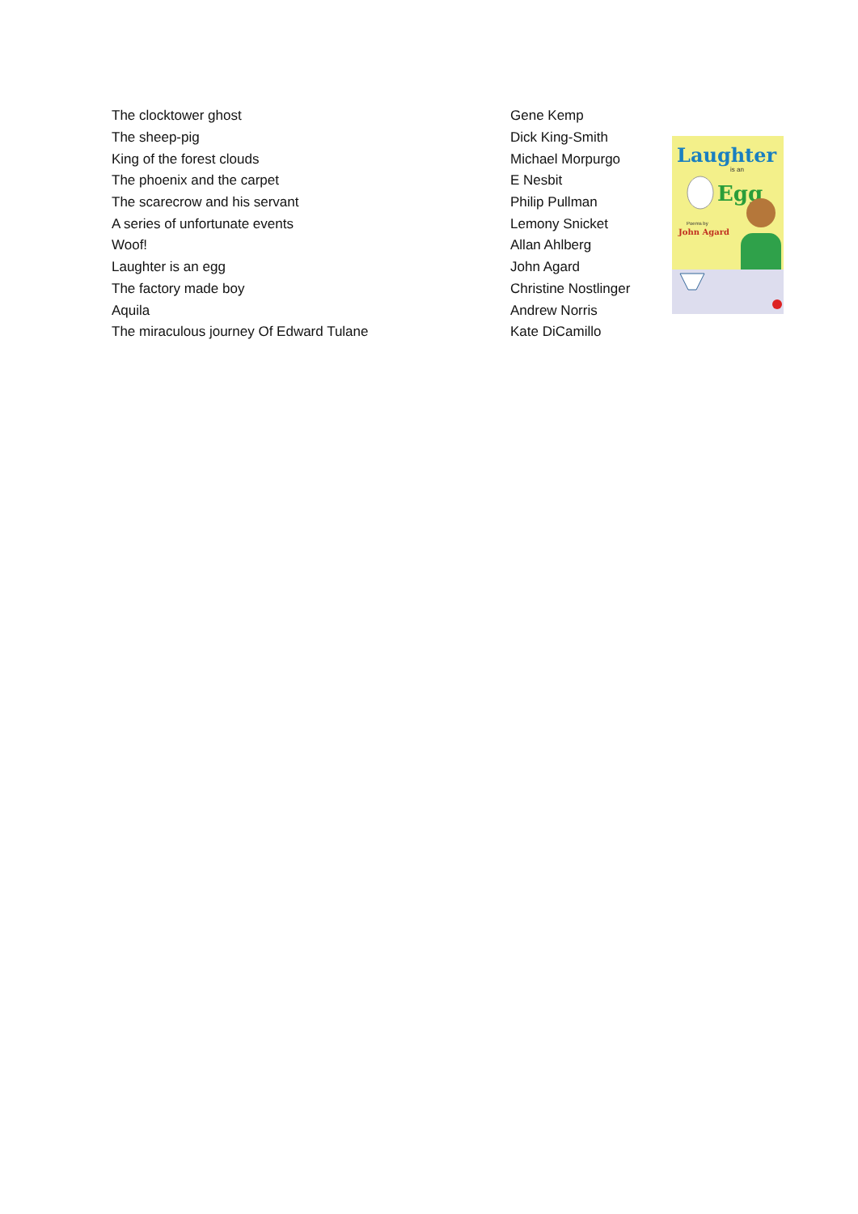| The clocktower ghost | Gene Kemp |
| The sheep-pig | Dick King-Smith |
| King of the forest clouds | Michael Morpurgo |
| The phoenix and the carpet | E Nesbit |
| The scarecrow and his servant | Philip Pullman |
| A series of unfortunate events | Lemony Snicket |
| Woof! | Allan Ahlberg |
| Laughter is an egg | John Agard |
| The factory made boy | Christine Nostlinger |
| Aquila | Andrew Norris |
| The miraculous journey Of Edward Tulane | Kate DiCamillo |
Laughter
is an
Egg
Poems by
John Agard